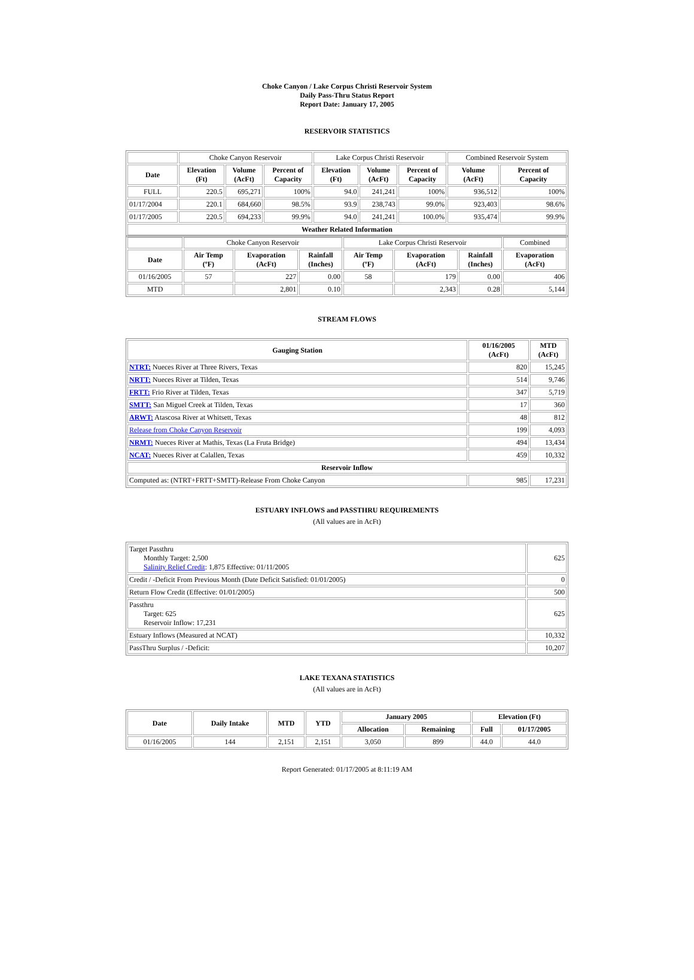Choke Canyon / Lake Corpus Christi Reservoir System
Daily Pass-Thru Status Report
Report Date: January 17, 2005
RESERVOIR STATISTICS
| | Choke Canyon Reservoir | | | Lake Corpus Christi Reservoir | | | Combined Reservoir System | |
| Date | Elevation (Ft) | Volume (AcFt) | Percent of Capacity | Elevation (Ft) | Volume (AcFt) | Percent of Capacity | Volume (AcFt) | Percent of Capacity |
| FULL | 220.5 | 695,271 | 100% | 94.0 | 241,241 | 100% | 936,512 | 100% |
| 01/17/2004 | 220.1 | 684,660 | 98.5% | 93.9 | 238,743 | 99.0% | 923,403 | 98.6% |
| 01/17/2005 | 220.5 | 694,233 | 99.9% | 94.0 | 241,241 | 100.0% | 935,474 | 99.9% |
| Weather Related Information | | | | | | | | |
| | Choke Canyon Reservoir | | | Lake Corpus Christi Reservoir | | | Combined |
| Date | Air Temp (ºF) | Evaporation (AcFt) | Rainfall (Inches) | Air Temp (ºF) | Evaporation (AcFt) | Rainfall (Inches) | Evaporation (AcFt) |
| 01/16/2005 | 57 | 227 | 0.00 | 58 | 179 | 0.00 | 406 |
| MTD | | 2,801 | 0.10 | | 2,343 | 0.28 | 5,144 |
STREAM FLOWS
| Gauging Station | 01/16/2005 (AcFt) | MTD (AcFt) |
| --- | --- | --- |
| NTRT: Nueces River at Three Rivers, Texas | 820 | 15,245 |
| NRTT: Nueces River at Tilden, Texas | 514 | 9,746 |
| FRTT: Frio River at Tilden, Texas | 347 | 5,719 |
| SMTT: San Miguel Creek at Tilden, Texas | 17 | 360 |
| ARWT: Atascosa River at Whitsett, Texas | 48 | 812 |
| Release from Choke Canyon Reservoir | 199 | 4,093 |
| NRMT: Nueces River at Mathis, Texas (La Fruta Bridge) | 494 | 13,434 |
| NCAT: Nueces River at Calallen, Texas | 459 | 10,332 |
| Reservoir Inflow | | |
| Computed as: (NTRT+FRTT+SMTT)-Release From Choke Canyon | 985 | 17,231 |
ESTUARY INFLOWS and PASSTHRU REQUIREMENTS
(All values are in AcFt)
| Target Passthru Monthly Target: 2,500 Salinity Relief Credit : 1,875 Effective: 01/11/2005 | 625 |
| Credit / -Deficit From Previous Month (Date Deficit Satisfied: 01/01/2005) | 0 |
| Return Flow Credit (Effective: 01/01/2005) | 500 |
| Passthru Target: 625 Reservoir Inflow: 17,231 | 625 |
| Estuary Inflows (Measured at NCAT) | 10,332 |
| PassThru Surplus / -Deficit: | 10,207 |
LAKE TEXANA STATISTICS
(All values are in AcFt)
| Date | Daily Intake | MTD | YTD | January 2005 | | Elevation (Ft) | |
| --- | --- | --- | --- | --- | --- | --- | --- |
| | | | | Allocation | Remaining | Full | 01/17/2005 |
| 01/16/2005 | 144 | 2,151 | 2,151 | 3,050 | 899 | 44.0 | 44.0 |
Report Generated: 01/17/2005 at 8:11:19 AM